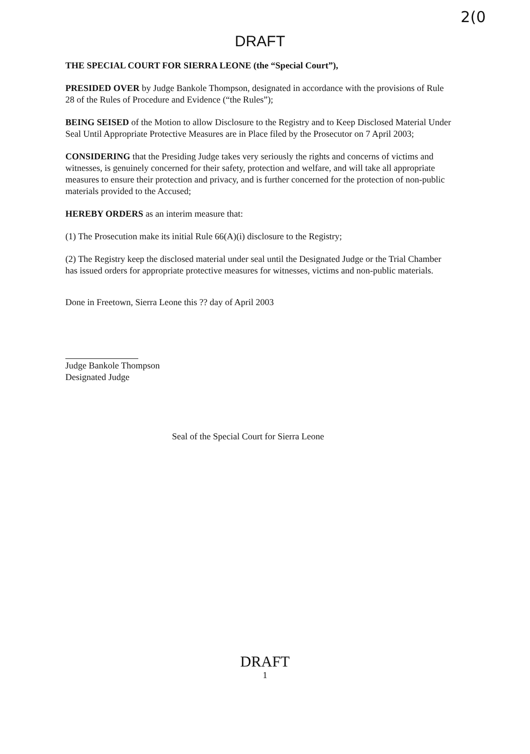2(0
DRAFT
THE SPECIAL COURT FOR SIERRA LEONE (the “Special Court”),
PRESIDED OVER by Judge Bankole Thompson, designated in accordance with the provisions of Rule 28 of the Rules of Procedure and Evidence (“the Rules”);
BEING SEISED of the Motion to allow Disclosure to the Registry and to Keep Disclosed Material Under Seal Until Appropriate Protective Measures are in Place filed by the Prosecutor on 7 April 2003;
CONSIDERING that the Presiding Judge takes very seriously the rights and concerns of victims and witnesses, is genuinely concerned for their safety, protection and welfare, and will take all appropriate measures to ensure their protection and privacy, and is further concerned for the protection of non-public materials provided to the Accused;
HEREBY ORDERS as an interim measure that:
(1) The Prosecution make its initial Rule 66(A)(i) disclosure to the Registry;
(2) The Registry keep the disclosed material under seal until the Designated Judge or the Trial Chamber has issued orders for appropriate protective measures for witnesses, victims and non-public materials.
Done in Freetown, Sierra Leone this ?? day of April 2003
Judge Bankole Thompson
Designated Judge
Seal of the Special Court for Sierra Leone
DRAFT
1